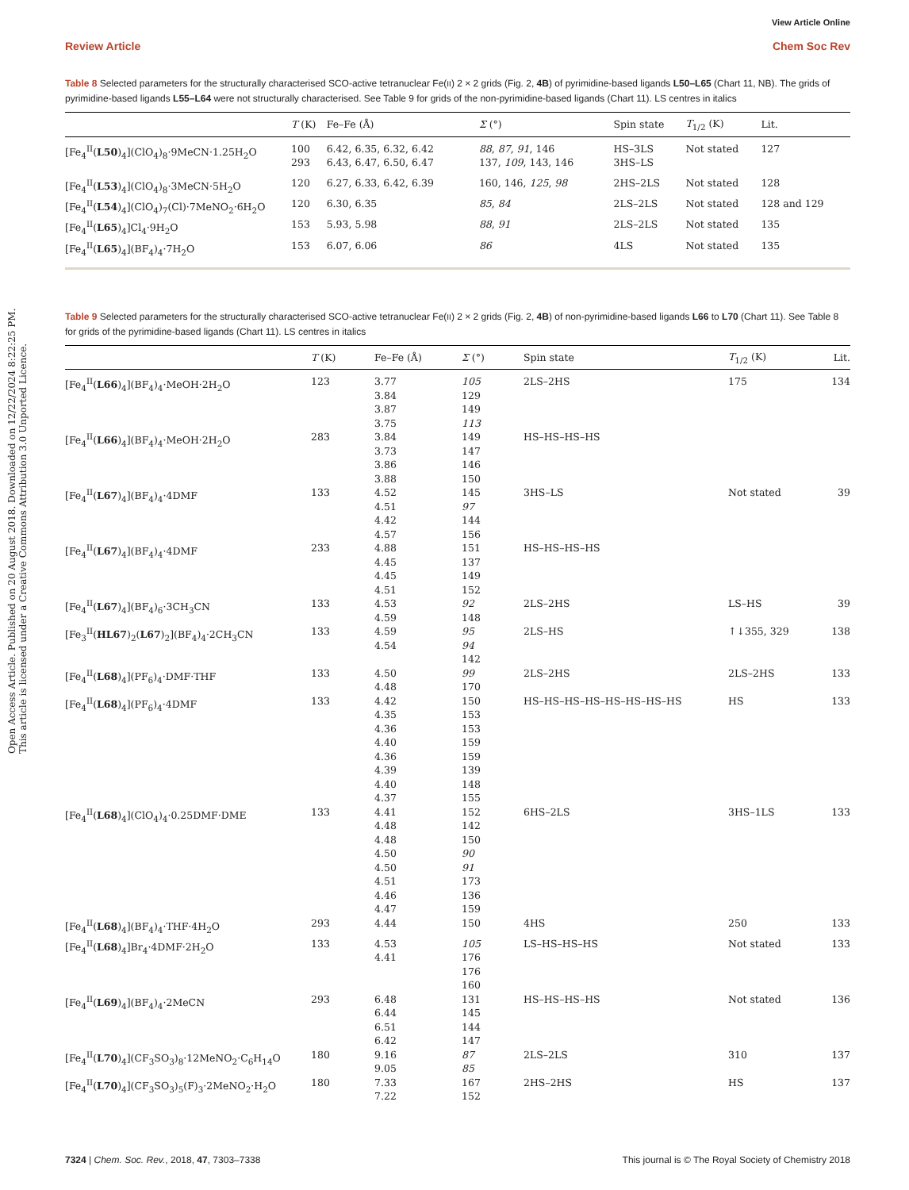Open Access Article. Published on 20 August 2018. Downloaded on 12/22/2024 8:22:25 PM.
This article is licensed under a Creative Commons Attribution 3.0 Unported Licence.
View Article Online
Review Article Chem Soc Rev
Table 8 Selected parameters for the structurally characterised SCO-active tetranuclear Fe(II) 2 × 2 grids (Fig. 2, 4B) of pyrimidine-based ligands L50–L65 (Chart 11, NB). The grids of pyrimidine-based ligands L55–L64 were not structurally characterised. See Table 9 for grids of the non-pyrimidine-based ligands (Chart 11). LS centres in italics
| | T (K) | Fe–Fe (Å) | Σ (°) | Spin state | T<sub>1/2</sub> (K) | Lit. |
| --- | --- | --- | --- | --- | --- | --- |
| [Fe<sub>4</sub><sup>II</sup>( L50 )<sub>4</sub>](ClO<sub>4</sub>)<sub>8</sub>·9MeCN·1.25H<sub>2</sub>O | 100 293 | 6.42, 6.35, 6.32, 6.42 6.43, 6.47, 6.50, 6.47 | 88 , 87 , 91 , 146 137, 109 , 143, 146 | HS–3LS 3HS–LS | Not stated | 127 |
| [Fe<sub>4</sub><sup>II</sup>( L53 )<sub>4</sub>](ClO<sub>4</sub>)<sub>8</sub>·3MeCN·5H<sub>2</sub>O | 120 | 6.27, 6.33, 6.42, 6.39 | 160, 146, 125 , 98 | 2HS–2LS | Not stated | 128 |
| [Fe<sub>4</sub><sup>II</sup>( L54 )<sub>4</sub>](ClO<sub>4</sub>)<sub>7</sub>(Cl)·7MeNO<sub>2</sub>·6H<sub>2</sub>O | 120 | 6.30, 6.35 | 85 , 84 | 2LS–2LS | Not stated | 128 and 129 |
| [Fe<sub>4</sub><sup>II</sup>( L65 )<sub>4</sub>]Cl<sub>4</sub>·9H<sub>2</sub>O | 153 | 5.93, 5.98 | 88 , 91 | 2LS–2LS | Not stated | 135 |
| [Fe<sub>4</sub><sup>II</sup>( L65 )<sub>4</sub>](BF<sub>4</sub>)<sub>4</sub>·7H<sub>2</sub>O | 153 | 6.07, 6.06 | 86 | 4LS | Not stated | 135 |
Table 9 Selected parameters for the structurally characterised SCO-active tetranuclear Fe(II) 2 × 2 grids (Fig. 2, 4B) of non-pyrimidine-based ligands L66 to L70 (Chart 11). See Table 8 for grids of the pyrimidine-based ligands (Chart 11). LS centres in italics
| | T (K) | Fe–Fe (Å) | Σ (°) | Spin state | T<sub>1/2</sub> (K) | Lit. |
| --- | --- | --- | --- | --- | --- | --- |
| [Fe<sub>4</sub><sup>II</sup>( L66 )<sub>4</sub>](BF<sub>4</sub>)<sub>4</sub>·MeOH·2H<sub>2</sub>O | 123 | 3.77 3.84 3.87 3.75 | 105 129 149 113 | 2LS–2HS | 175 | 134 |
| [Fe<sub>4</sub><sup>II</sup>( L66 )<sub>4</sub>](BF<sub>4</sub>)<sub>4</sub>·MeOH·2H<sub>2</sub>O | 283 | 3.84 3.73 3.86 3.88 | 149 147 146 150 | HS–HS–HS–HS | | |
| [Fe<sub>4</sub><sup>II</sup>( L67 )<sub>4</sub>](BF<sub>4</sub>)<sub>4</sub>·4DMF | 133 | 4.52 4.51 4.42 4.57 | 145 97 144 156 | 3HS–LS | Not stated | 39 |
| [Fe<sub>4</sub><sup>II</sup>( L67 )<sub>4</sub>](BF<sub>4</sub>)<sub>4</sub>·4DMF | 233 | 4.88 4.45 4.45 4.51 | 151 137 149 152 | HS–HS–HS–HS | | |
| [Fe<sub>4</sub><sup>II</sup>( L67 )<sub>4</sub>](BF<sub>4</sub>)<sub>6</sub>·3CH<sub>3</sub>CN | 133 | 4.53 4.59 | 92 148 | 2LS–2HS | LS–HS | 39 |
| [Fe<sub>3</sub><sup>II</sup>( HL67 )<sub>2</sub>( L67 )<sub>2</sub>](BF<sub>4</sub>)<sub>4</sub>·2CH<sub>3</sub>CN | 133 | 4.59 4.54 | 95 94 142 | 2LS–HS | ↑↓355, 329 | 138 |
| [Fe<sub>4</sub><sup>II</sup>( L68 )<sub>4</sub>](PF<sub>6</sub>)<sub>4</sub>·DMF·THF | 133 | 4.50 4.48 | 99 170 | 2LS–2HS | 2LS–2HS | 133 |
| [Fe<sub>4</sub><sup>II</sup>( L68 )<sub>4</sub>](PF<sub>6</sub>)<sub>4</sub>·4DMF | 133 | 4.42 4.35 4.36 4.40 4.36 4.39 4.40 4.37 | 150 153 153 159 159 139 148 155 | HS–HS–HS–HS–HS–HS–HS–HS | HS | 133 |
| [Fe<sub>4</sub><sup>II</sup>( L68 )<sub>4</sub>](ClO<sub>4</sub>)<sub>4</sub>·0.25DMF·DME | 133 | 4.41 4.48 4.48 4.50 4.50 4.51 4.46 4.47 | 152 142 150 90 91 173 136 159 | 6HS–2LS | 3HS–1LS | 133 |
| [Fe<sub>4</sub><sup>II</sup>( L68 )<sub>4</sub>](BF<sub>4</sub>)<sub>4</sub>·THF·4H<sub>2</sub>O | 293 | 4.44 | 150 | 4HS | 250 | 133 |
| [Fe<sub>4</sub><sup>II</sup>( L68 )<sub>4</sub>]Br<sub>4</sub>·4DMF·2H<sub>2</sub>O | 133 | 4.53 4.41 | 105 176 176 160 | LS–HS–HS–HS | Not stated | 133 |
| [Fe<sub>4</sub><sup>II</sup>( L69 )<sub>4</sub>](BF<sub>4</sub>)<sub>4</sub>·2MeCN | 293 | 6.48 6.44 6.51 6.42 | 131 145 144 147 | HS–HS–HS–HS | Not stated | 136 |
| [Fe<sub>4</sub><sup>II</sup>( L70 )<sub>4</sub>](CF<sub>3</sub>SO<sub>3</sub>)<sub>8</sub>·12MeNO<sub>2</sub>·C<sub>6</sub>H<sub>14</sub>O | 180 | 9.16 9.05 | 87 85 | 2LS–2LS | 310 | 137 |
| [Fe<sub>4</sub><sup>II</sup>( L70 )<sub>4</sub>](CF<sub>3</sub>SO<sub>3</sub>)<sub>5</sub>(F)<sub>3</sub>·2MeNO<sub>2</sub>·H<sub>2</sub>O | 180 | 7.33 7.22 | 167 152 | 2HS–2HS | HS | 137 |
7324 | Chem. Soc. Rev., 2018, 47, 7303–7338 This journal is © The Royal Society of Chemistry 2018